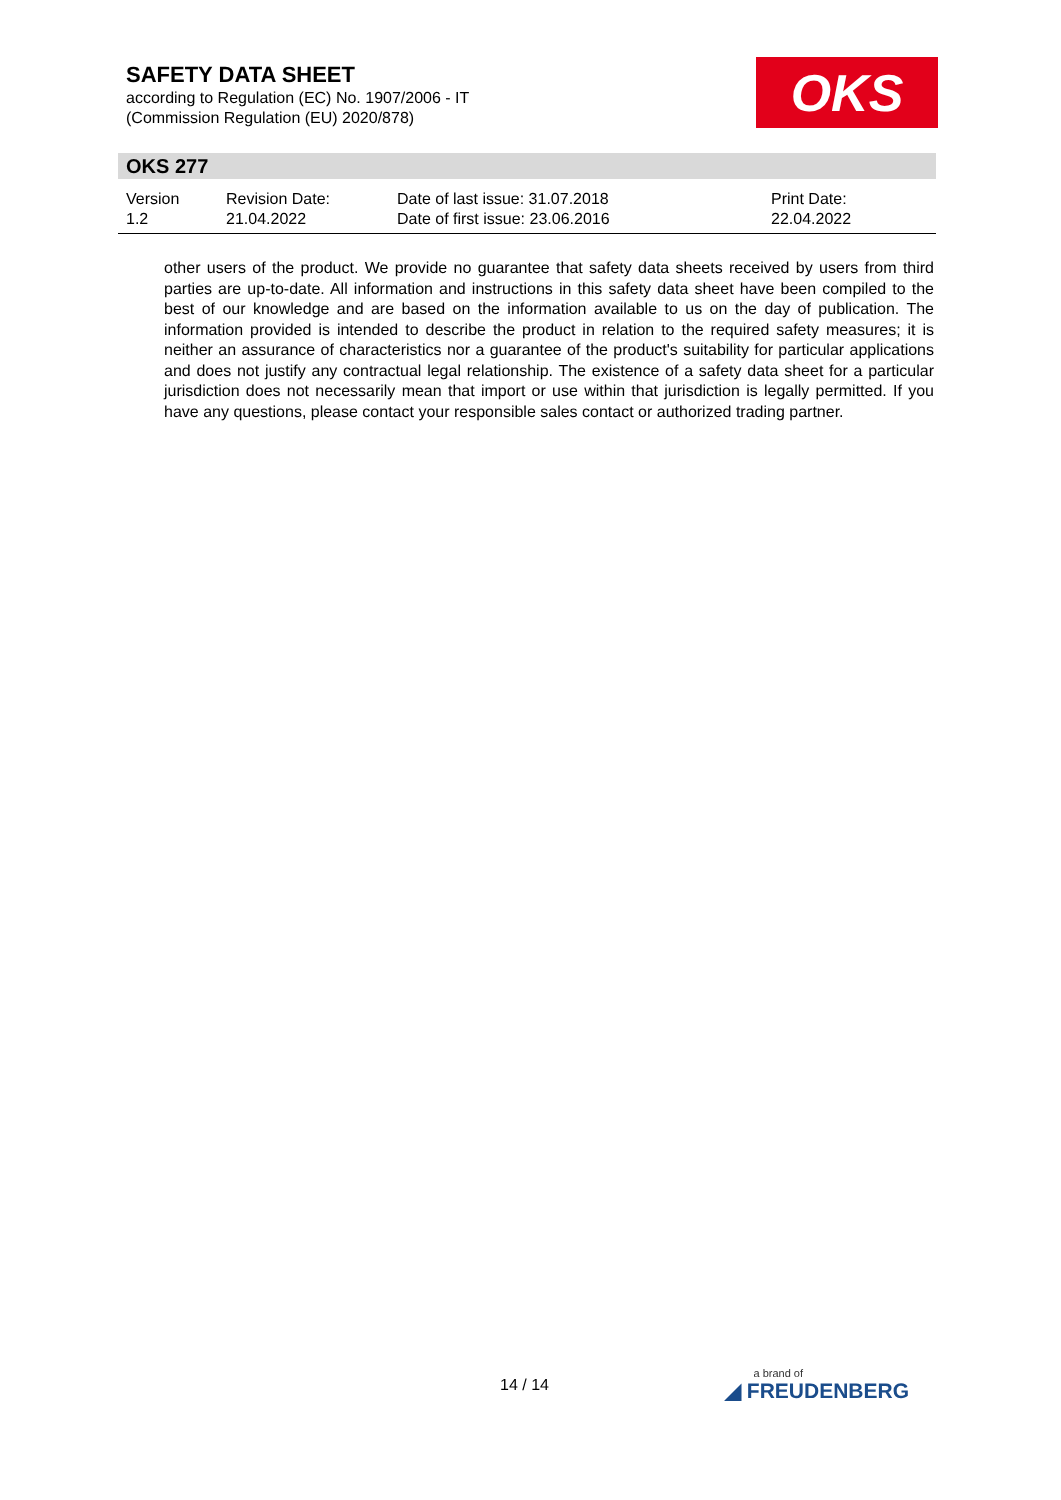SAFETY DATA SHEET
according to Regulation (EC) No. 1907/2006 - IT
(Commission Regulation (EU) 2020/878)
OKS
OKS 277
| Version 1.2 | Revision Date: 21.04.2022 | Date of last issue: 31.07.2018 Date of first issue: 23.06.2016 | Print Date: 22.04.2022 |
other users of the product. We provide no guarantee that safety data sheets received by users from third parties are up-to-date. All information and instructions in this safety data sheet have been compiled to the best of our knowledge and are based on the information available to us on the day of publication. The information provided is intended to describe the product in relation to the required safety measures; it is neither an assurance of characteristics nor a guarantee of the product's suitability for particular applications and does not justify any contractual legal relationship. The existence of a safety data sheet for a particular jurisdiction does not necessarily mean that import or use within that jurisdiction is legally permitted. If you have any questions, please contact your responsible sales contact or authorized trading partner.
14 / 14 a brand of
◢ FREUDENBERG